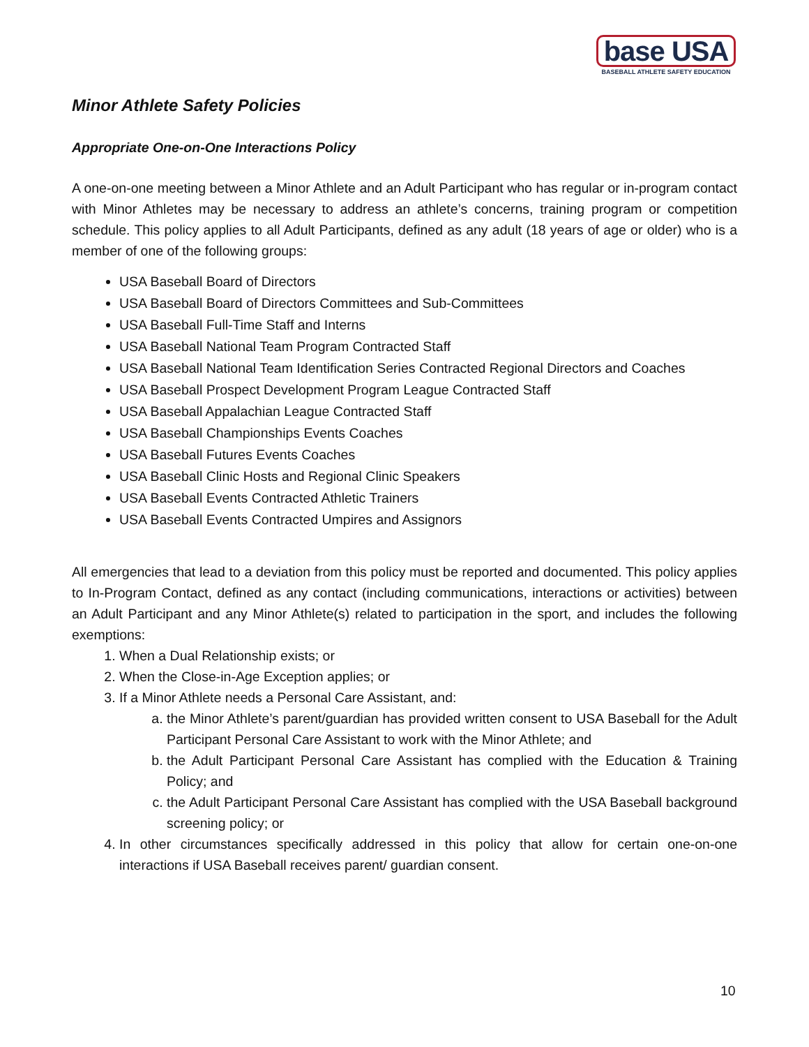base USA
BASEBALL ATHLETE SAFETY EDUCATION
Minor Athlete Safety Policies
Appropriate One-on-One Interactions Policy
A one-on-one meeting between a Minor Athlete and an Adult Participant who has regular or in-program contact with Minor Athletes may be necessary to address an athlete’s concerns, training program or competition schedule. This policy applies to all Adult Participants, defined as any adult (18 years of age or older) who is a member of one of the following groups:
USA Baseball Board of Directors
USA Baseball Board of Directors Committees and Sub-Committees
USA Baseball Full-Time Staff and Interns
USA Baseball National Team Program Contracted Staff
USA Baseball National Team Identification Series Contracted Regional Directors and Coaches
USA Baseball Prospect Development Program League Contracted Staff
USA Baseball Appalachian League Contracted Staff
USA Baseball Championships Events Coaches
USA Baseball Futures Events Coaches
USA Baseball Clinic Hosts and Regional Clinic Speakers
USA Baseball Events Contracted Athletic Trainers
USA Baseball Events Contracted Umpires and Assignors
All emergencies that lead to a deviation from this policy must be reported and documented. This policy applies to In-Program Contact, defined as any contact (including communications, interactions or activities) between an Adult Participant and any Minor Athlete(s) related to participation in the sport, and includes the following exemptions:
1. When a Dual Relationship exists; or
2. When the Close-in-Age Exception applies; or
3. If a Minor Athlete needs a Personal Care Assistant, and:
a. the Minor Athlete’s parent/guardian has provided written consent to USA Baseball for the Adult Participant Personal Care Assistant to work with the Minor Athlete; and
b. the Adult Participant Personal Care Assistant has complied with the Education & Training Policy; and
c. the Adult Participant Personal Care Assistant has complied with the USA Baseball background screening policy; or
4. In other circumstances specifically addressed in this policy that allow for certain one-on-one interactions if USA Baseball receives parent/ guardian consent.
10